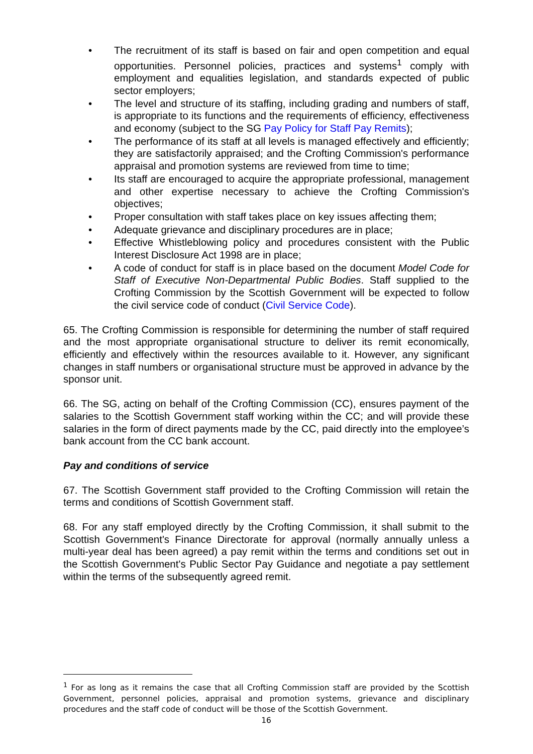• The recruitment of its staff is based on fair and open competition and equal opportunities. Personnel policies, practices and systems<sup>1</sup> comply with employment and equalities legislation, and standards expected of public sector employers;
• The level and structure of its staffing, including grading and numbers of staff, is appropriate to its functions and the requirements of efficiency, effectiveness and economy (subject to the SG Pay Policy for Staff Pay Remits);
• The performance of its staff at all levels is managed effectively and efficiently; they are satisfactorily appraised; and the Crofting Commission's performance appraisal and promotion systems are reviewed from time to time;
• Its staff are encouraged to acquire the appropriate professional, management and other expertise necessary to achieve the Crofting Commission's objectives;
• Proper consultation with staff takes place on key issues affecting them;
• Adequate grievance and disciplinary procedures are in place;
• Effective Whistleblowing policy and procedures consistent with the Public Interest Disclosure Act 1998 are in place;
• A code of conduct for staff is in place based on the document Model Code for Staff of Executive Non-Departmental Public Bodies. Staff supplied to the Crofting Commission by the Scottish Government will be expected to follow the civil service code of conduct (Civil Service Code).
65. The Crofting Commission is responsible for determining the number of staff required and the most appropriate organisational structure to deliver its remit economically, efficiently and effectively within the resources available to it. However, any significant changes in staff numbers or organisational structure must be approved in advance by the sponsor unit.
66. The SG, acting on behalf of the Crofting Commission (CC), ensures payment of the salaries to the Scottish Government staff working within the CC; and will provide these salaries in the form of direct payments made by the CC, paid directly into the employee’s bank account from the CC bank account.
Pay and conditions of service
67. The Scottish Government staff provided to the Crofting Commission will retain the terms and conditions of Scottish Government staff.
68. For any staff employed directly by the Crofting Commission, it shall submit to the Scottish Government's Finance Directorate for approval (normally annually unless a multi-year deal has been agreed) a pay remit within the terms and conditions set out in the Scottish Government's Public Sector Pay Guidance and negotiate a pay settlement within the terms of the subsequently agreed remit.
<sup>1</sup> For as long as it remains the case that all Crofting Commission staff are provided by the Scottish Government, personnel policies, appraisal and promotion systems, grievance and disciplinary procedures and the staff code of conduct will be those of the Scottish Government.
16